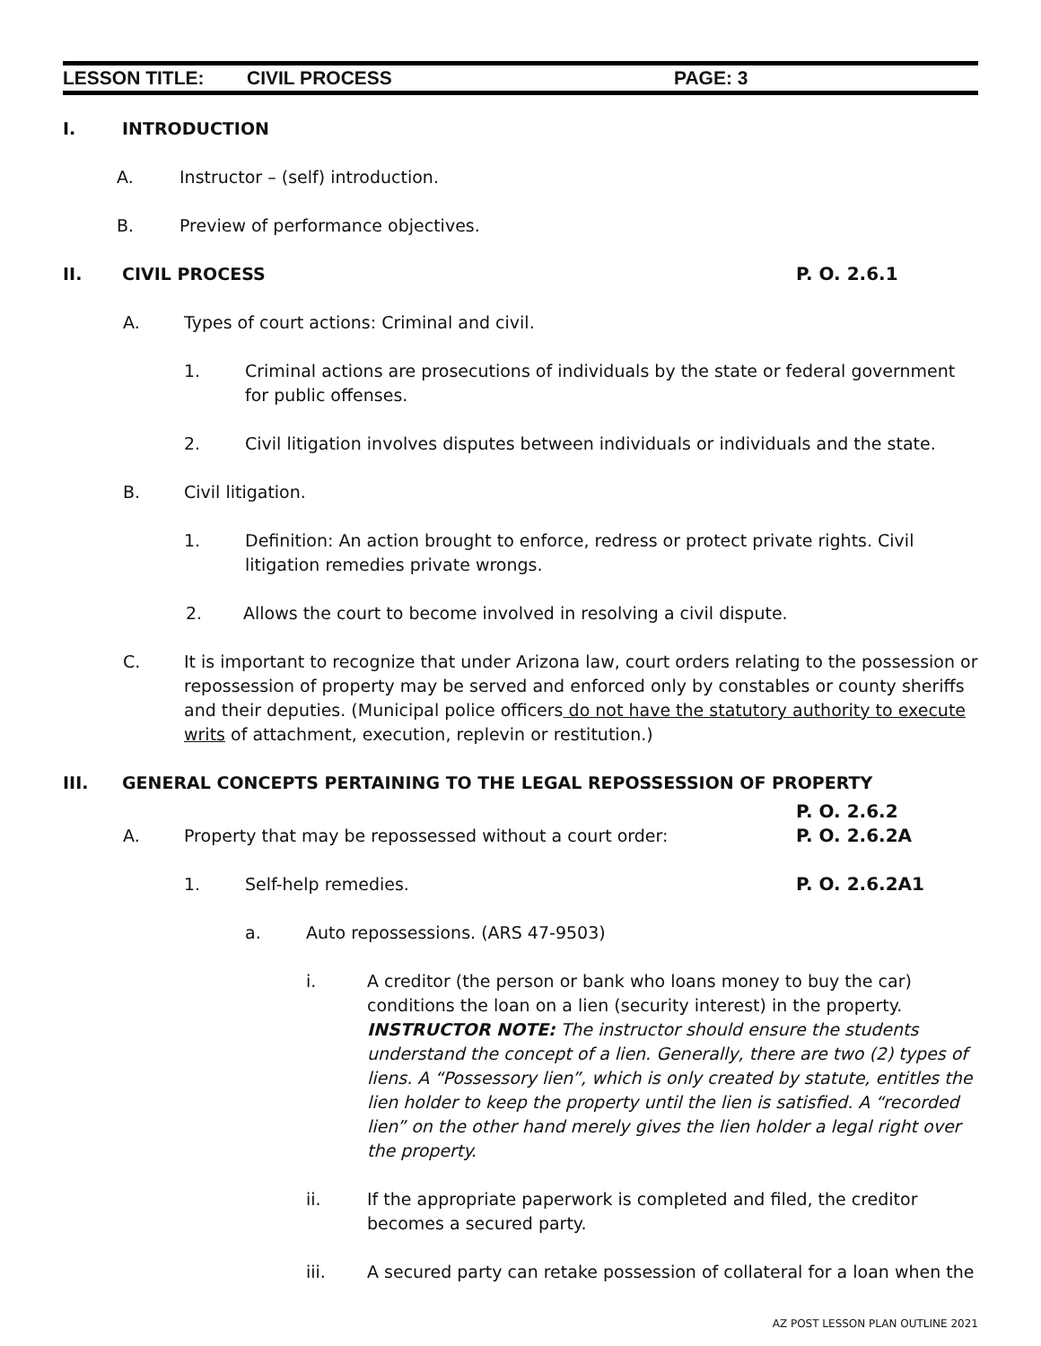LESSON TITLE: CIVIL PROCESS PAGE: 3
I. INTRODUCTION
A. Instructor – (self) introduction.
B. Preview of performance objectives.
II. CIVIL PROCESS P. O. 2.6.1
A. Types of court actions: Criminal and civil.
1. Criminal actions are prosecutions of individuals by the state or federal government for public offenses.
2. Civil litigation involves disputes between individuals or individuals and the state.
B. Civil litigation.
1. Definition: An action brought to enforce, redress or protect private rights. Civil litigation remedies private wrongs.
2. Allows the court to become involved in resolving a civil dispute.
C. It is important to recognize that under Arizona law, court orders relating to the possession or repossession of property may be served and enforced only by constables or county sheriffs and their deputies. (Municipal police officers do not have the statutory authority to execute writs of attachment, execution, replevin or restitution.)
III. GENERAL CONCEPTS PERTAINING TO THE LEGAL REPOSSESSION OF PROPERTY
P. O. 2.6.2
A. Property that may be repossessed without a court order: P. O. 2.6.2A
1. Self-help remedies. P. O. 2.6.2A1
a. Auto repossessions. (ARS 47-9503)
i. A creditor (the person or bank who loans money to buy the car) conditions the loan on a lien (security interest) in the property. INSTRUCTOR NOTE: The instructor should ensure the students understand the concept of a lien. Generally, there are two (2) types of liens. A “Possessory lien”, which is only created by statute, entitles the lien holder to keep the property until the lien is satisfied. A “recorded lien” on the other hand merely gives the lien holder a legal right over the property.
ii. If the appropriate paperwork is completed and filed, the creditor becomes a secured party.
iii. A secured party can retake possession of collateral for a loan when the
AZ POST LESSON PLAN OUTLINE 2021